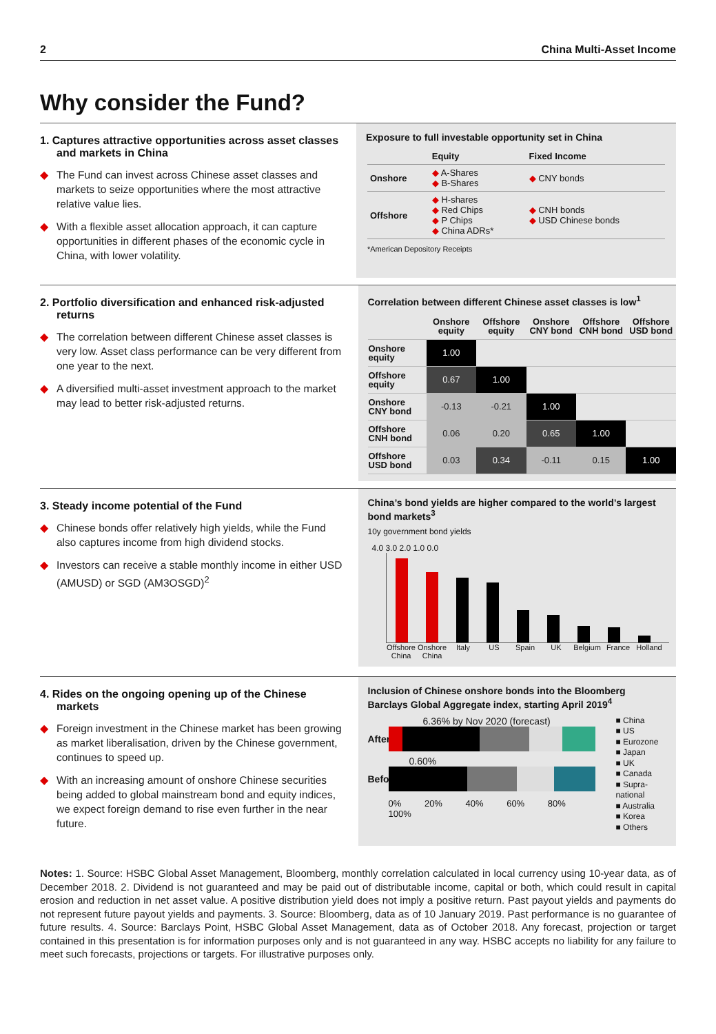2 China Multi-Asset Income
Why consider the Fund?
1. Captures attractive opportunities across asset classes and markets in China
◆ The Fund can invest across Chinese asset classes and markets to seize opportunities where the most attractive relative value lies.
◆ With a flexible asset allocation approach, it can capture opportunities in different phases of the economic cycle in China, with lower volatility.
Exposure to full investable opportunity set in China
| | Equity | Fixed Income |
| --- | --- | --- |
| Onshore | ◆ A-Shares ◆ B-Shares | ◆ CNY bonds |
| Offshore | ◆ H-shares ◆ Red Chips ◆ P Chips ◆ China ADRs* | ◆ CNH bonds ◆ USD Chinese bonds |
*American Depository Receipts
2. Portfolio diversification and enhanced risk-adjusted returns
◆ The correlation between different Chinese asset classes is very low. Asset class performance can be very different from one year to the next.
◆ A diversified multi-asset investment approach to the market may lead to better risk-adjusted returns.
Correlation between different Chinese asset classes is low<sup>1</sup>
| | Onshore equity | Offshore equity | Onshore CNY bond | Offshore CNH bond | Offshore USD bond |
| --- | --- | --- | --- | --- | --- |
| Onshore equity | 1.00 | | | | |
| Offshore equity | 0.67 | 1.00 | | | |
| Onshore CNY bond | -0.13 | -0.21 | 1.00 | | |
| Offshore CNH bond | 0.06 | 0.20 | 0.65 | 1.00 | |
| Offshore USD bond | 0.03 | 0.34 | -0.11 | 0.15 | 1.00 |
3. Steady income potential of the Fund
◆ Chinese bonds offer relatively high yields, while the Fund also captures income from high dividend stocks.
◆ Investors can receive a stable monthly income in either USD (AMUSD) or SGD (AM3OSGD)<sup>2</sup>
China’s bond yields are higher compared to the world’s largest bond markets<sup>3</sup>
10y government bond yields
4.0 3.0 2.0 1.0 0.0
Offshore China Onshore China Italy US Spain UK Belgium France Holland
4. Rides on the ongoing opening up of the Chinese markets
◆ Foreign investment in the Chinese market has been growing as market liberalisation, driven by the Chinese government, continues to speed up.
◆ With an increasing amount of onshore Chinese securities being added to global mainstream bond and equity indices, we expect foreign demand to rise even further in the near future.
Inclusion of Chinese onshore bonds into the Bloomberg Barclays Global Aggregate index, starting April 2019<sup>4</sup>
6.36% by Nov 2020 (forecast)
After
0.60%
Before
0% 20% 40% 60% 80% 100%
■ China
■ US
■ Eurozone
■ Japan
■ UK
■ Canada
■ Supra-national
■ Australia
■ Korea
■ Others
Notes: 1. Source: HSBC Global Asset Management, Bloomberg, monthly correlation calculated in local currency using 10-year data, as of December 2018. 2. Dividend is not guaranteed and may be paid out of distributable income, capital or both, which could result in capital erosion and reduction in net asset value. A positive distribution yield does not imply a positive return. Past payout yields and payments do not represent future payout yields and payments. 3. Source: Bloomberg, data as of 10 January 2019. Past performance is no guarantee of future results. 4. Source: Barclays Point, HSBC Global Asset Management, data as of October 2018. Any forecast, projection or target contained in this presentation is for information purposes only and is not guaranteed in any way. HSBC accepts no liability for any failure to meet such forecasts, projections or targets. For illustrative purposes only.